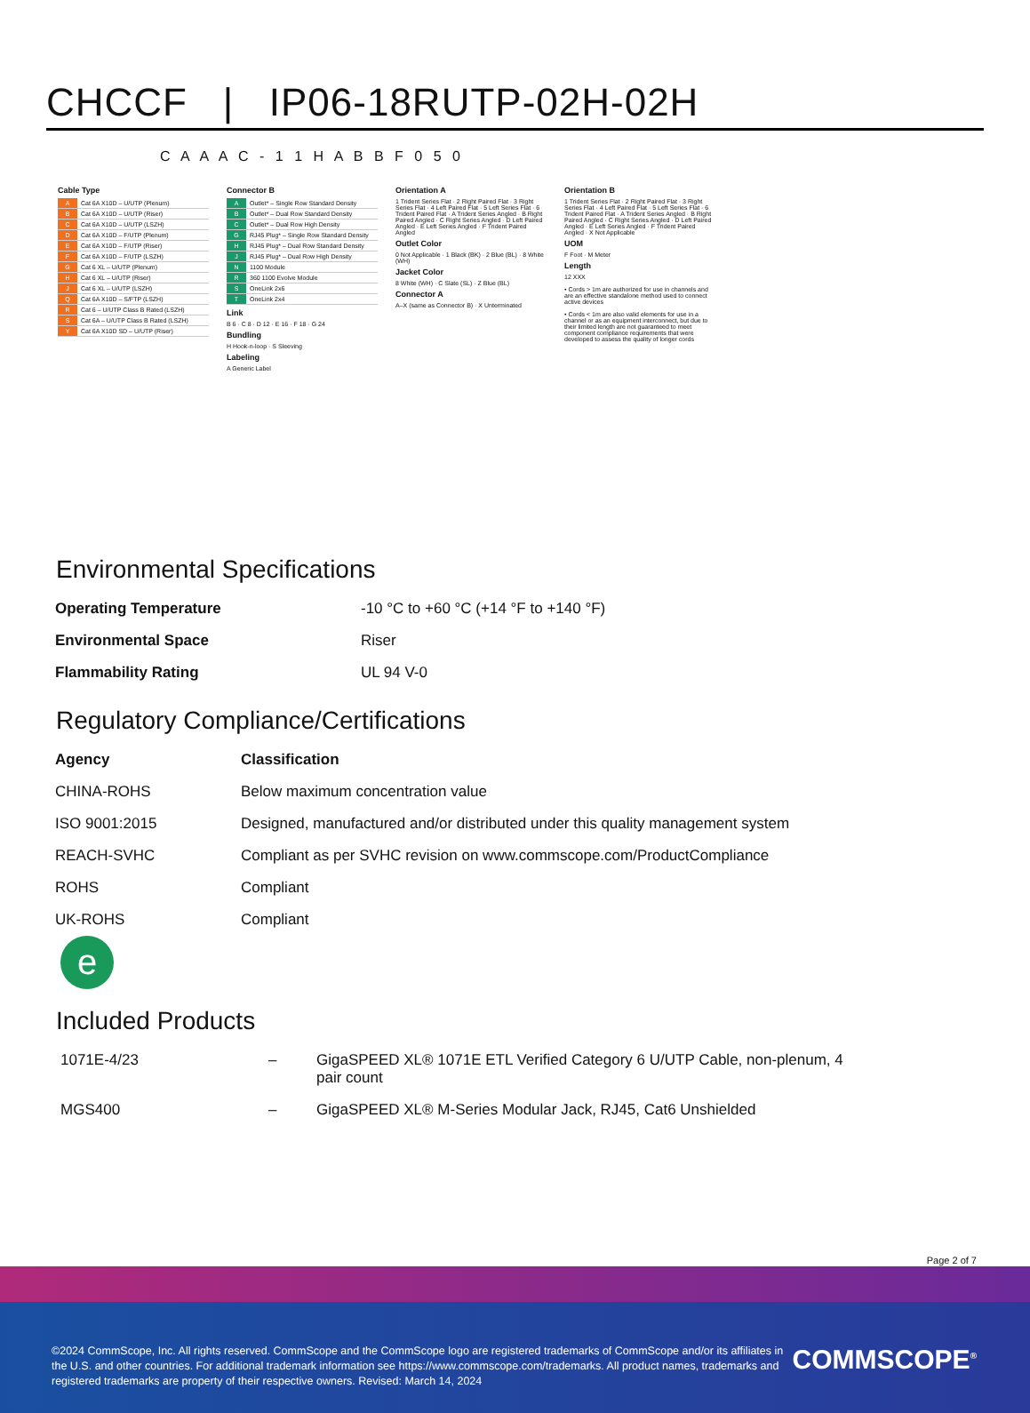CHCCF | IP06-18RUTP-02H-02H
C A A A C - 1 1 H A B B F 0 5 0
Cable Type
A Cat 6A X10D – U/UTP (Plenum)
B Cat 6A X10D – U/UTP (Riser)
C Cat 6A X10D – U/UTP (LSZH)
D Cat 6A X10D – F/UTP (Plenum)
E Cat 6A X10D – F/UTP (Riser)
F Cat 6A X10D – F/UTP (LSZH)
G Cat 6 XL – U/UTP (Plenum)
H Cat 6 XL – U/UTP (Riser)
J Cat 6 XL – U/UTP (LSZH)
Q Cat 6A X10D – S/FTP (LSZH)
R Cat 6 – U/UTP Class B Rated (LSZH)
S Cat 6A – U/UTP Class B Rated (LSZH)
Y Cat 6A X10D SD – U/UTP (Riser)
Connector B
A Outlet* – Single Row Standard Density
B Outlet* – Dual Row Standard Density
C Outlet* – Dual Row High Density
G RJ45 Plug* – Single Row Standard Density
H RJ45 Plug* – Dual Row Standard Density
J RJ45 Plug* – Dual Row High Density
N 1100 Module
R 360 1100 Evolve Module
S OneLink 2x6
T OneLink 2x4
Link
B 6 · C 8 · D 12 · E 16 · F 18 · G 24
Bundling
H Hook-n-loop · S Sleeving
Labeling
A Generic Label
Orientation A
1 Trident Series Flat · 2 Right Paired Flat · 3 Right Series Flat · 4 Left Paired Flat · 5 Left Series Flat · 6 Trident Paired Flat · A Trident Series Angled · B Right Paired Angled · C Right Series Angled · D Left Paired Angled · E Left Series Angled · F Trident Paired Angled
Outlet Color
0 Not Applicable · 1 Black (BK) · 2 Blue (BL) · 8 White (WH)
Jacket Color
8 White (WH) · C Slate (SL) · Z Blue (BL)
Connector A
A–X (same as Connector B) · X Unterminated
Orientation B
1 Trident Series Flat · 2 Right Paired Flat · 3 Right Series Flat · 4 Left Paired Flat · 5 Left Series Flat · 6 Trident Paired Flat · A Trident Series Angled · B Right Paired Angled · C Right Series Angled · D Left Paired Angled · E Left Series Angled · F Trident Paired Angled · X Not Applicable
UOM
F Foot · M Meter
Length
12 XXX
• Cords > 1m are authorized for use in channels and are an effective standalone method used to connect active devices
• Cords < 1m are also valid elements for use in a channel or as an equipment interconnect, but due to their limited length are not guaranteed to meet component compliance requirements that were developed to assess the quality of longer cords
Environmental Specifications
| Operating Temperature | -10 °C to +60 °C (+14 °F to +140 °F) |
| Environmental Space | Riser |
| Flammability Rating | UL 94 V-0 |
Regulatory Compliance/Certifications
| Agency | Classification |
| --- | --- |
| CHINA-ROHS | Below maximum concentration value |
| ISO 9001:2015 | Designed, manufactured and/or distributed under this quality management system |
| REACH-SVHC | Compliant as per SVHC revision on www.commscope.com/ProductCompliance |
| ROHS | Compliant |
| UK-ROHS | Compliant |
e
Included Products
| 1071E-4/23 | – | GigaSPEED XL® 1071E ETL Verified Category 6 U/UTP Cable, non-plenum, 4 pair count |
| MGS400 | – | GigaSPEED XL® M-Series Modular Jack, RJ45, Cat6 Unshielded |
Page 2 of 7
©2024 CommScope, Inc. All rights reserved. CommScope and the CommScope logo are registered trademarks of CommScope and/or its affiliates in the U.S. and other countries. For additional trademark information see https://www.commscope.com/trademarks. All product names, trademarks and registered trademarks are property of their respective owners. Revised: March 14, 2024
COMMSCOPE<sup>®</sup>